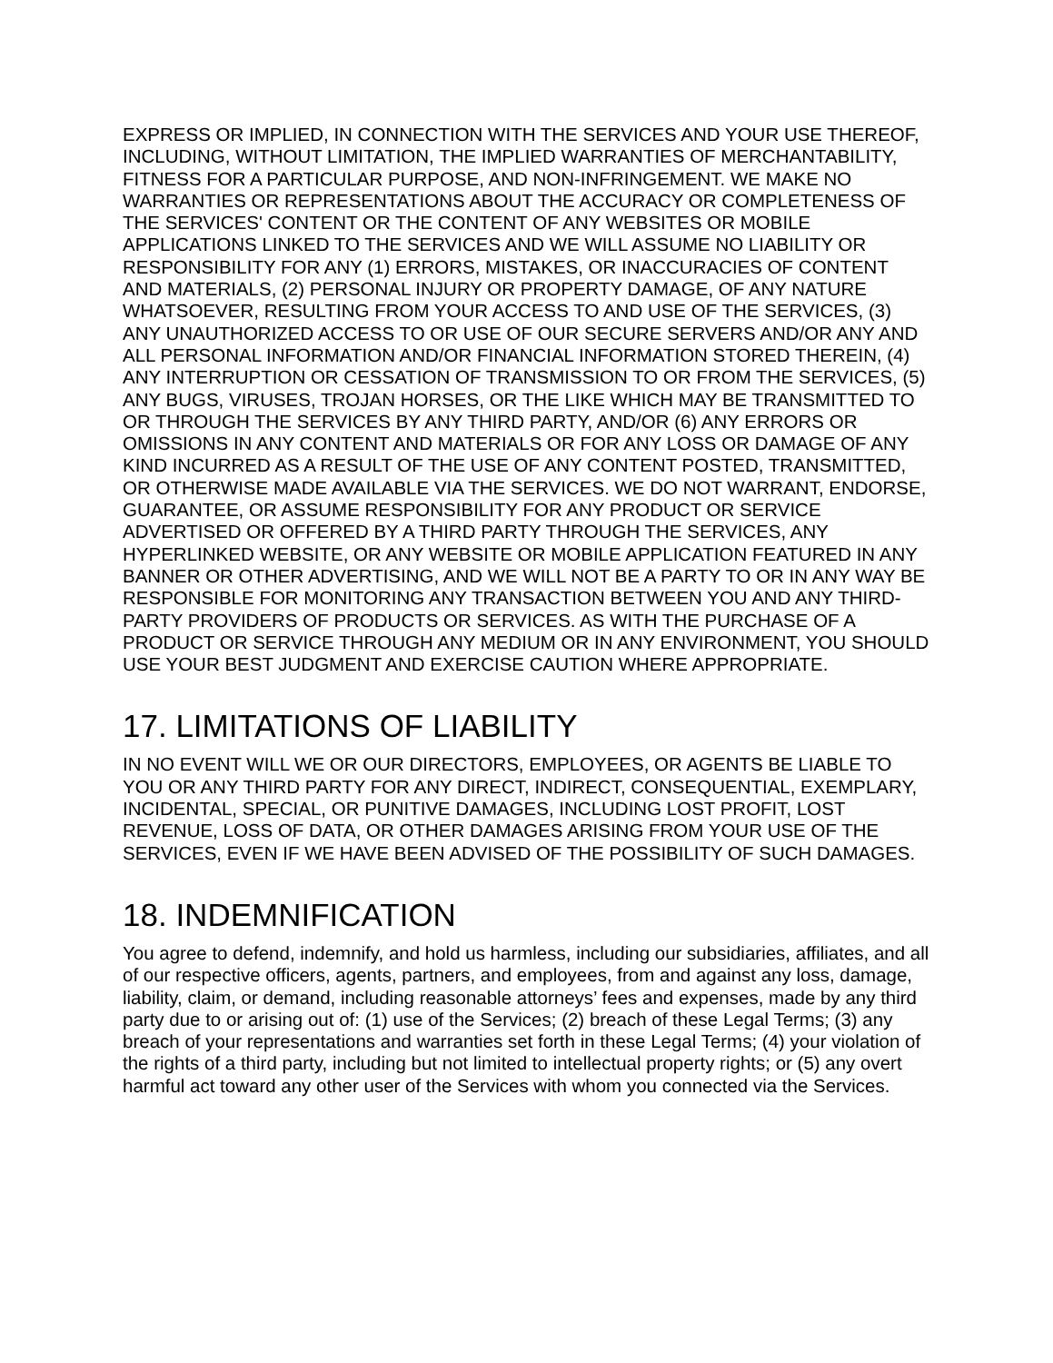EXPRESS OR IMPLIED, IN CONNECTION WITH THE SERVICES AND YOUR USE THEREOF, INCLUDING, WITHOUT LIMITATION, THE IMPLIED WARRANTIES OF MERCHANTABILITY, FITNESS FOR A PARTICULAR PURPOSE, AND NON-INFRINGEMENT. WE MAKE NO WARRANTIES OR REPRESENTATIONS ABOUT THE ACCURACY OR COMPLETENESS OF THE SERVICES' CONTENT OR THE CONTENT OF ANY WEBSITES OR MOBILE APPLICATIONS LINKED TO THE SERVICES AND WE WILL ASSUME NO LIABILITY OR RESPONSIBILITY FOR ANY (1) ERRORS, MISTAKES, OR INACCURACIES OF CONTENT AND MATERIALS, (2) PERSONAL INJURY OR PROPERTY DAMAGE, OF ANY NATURE WHATSOEVER, RESULTING FROM YOUR ACCESS TO AND USE OF THE SERVICES, (3) ANY UNAUTHORIZED ACCESS TO OR USE OF OUR SECURE SERVERS AND/OR ANY AND ALL PERSONAL INFORMATION AND/OR FINANCIAL INFORMATION STORED THEREIN, (4) ANY INTERRUPTION OR CESSATION OF TRANSMISSION TO OR FROM THE SERVICES, (5) ANY BUGS, VIRUSES, TROJAN HORSES, OR THE LIKE WHICH MAY BE TRANSMITTED TO OR THROUGH THE SERVICES BY ANY THIRD PARTY, AND/OR (6) ANY ERRORS OR OMISSIONS IN ANY CONTENT AND MATERIALS OR FOR ANY LOSS OR DAMAGE OF ANY KIND INCURRED AS A RESULT OF THE USE OF ANY CONTENT POSTED, TRANSMITTED, OR OTHERWISE MADE AVAILABLE VIA THE SERVICES. WE DO NOT WARRANT, ENDORSE, GUARANTEE, OR ASSUME RESPONSIBILITY FOR ANY PRODUCT OR SERVICE ADVERTISED OR OFFERED BY A THIRD PARTY THROUGH THE SERVICES, ANY HYPERLINKED WEBSITE, OR ANY WEBSITE OR MOBILE APPLICATION FEATURED IN ANY BANNER OR OTHER ADVERTISING, AND WE WILL NOT BE A PARTY TO OR IN ANY WAY BE RESPONSIBLE FOR MONITORING ANY TRANSACTION BETWEEN YOU AND ANY THIRD-PARTY PROVIDERS OF PRODUCTS OR SERVICES. AS WITH THE PURCHASE OF A PRODUCT OR SERVICE THROUGH ANY MEDIUM OR IN ANY ENVIRONMENT, YOU SHOULD USE YOUR BEST JUDGMENT AND EXERCISE CAUTION WHERE APPROPRIATE.
17. LIMITATIONS OF LIABILITY
IN NO EVENT WILL WE OR OUR DIRECTORS, EMPLOYEES, OR AGENTS BE LIABLE TO YOU OR ANY THIRD PARTY FOR ANY DIRECT, INDIRECT, CONSEQUENTIAL, EXEMPLARY, INCIDENTAL, SPECIAL, OR PUNITIVE DAMAGES, INCLUDING LOST PROFIT, LOST REVENUE, LOSS OF DATA, OR OTHER DAMAGES ARISING FROM YOUR USE OF THE SERVICES, EVEN IF WE HAVE BEEN ADVISED OF THE POSSIBILITY OF SUCH DAMAGES.
18. INDEMNIFICATION
You agree to defend, indemnify, and hold us harmless, including our subsidiaries, affiliates, and all of our respective officers, agents, partners, and employees, from and against any loss, damage, liability, claim, or demand, including reasonable attorneys’ fees and expenses, made by any third party due to or arising out of: (1) use of the Services; (2) breach of these Legal Terms; (3) any breach of your representations and warranties set forth in these Legal Terms; (4) your violation of the rights of a third party, including but not limited to intellectual property rights; or (5) any overt harmful act toward any other user of the Services with whom you connected via the Services.